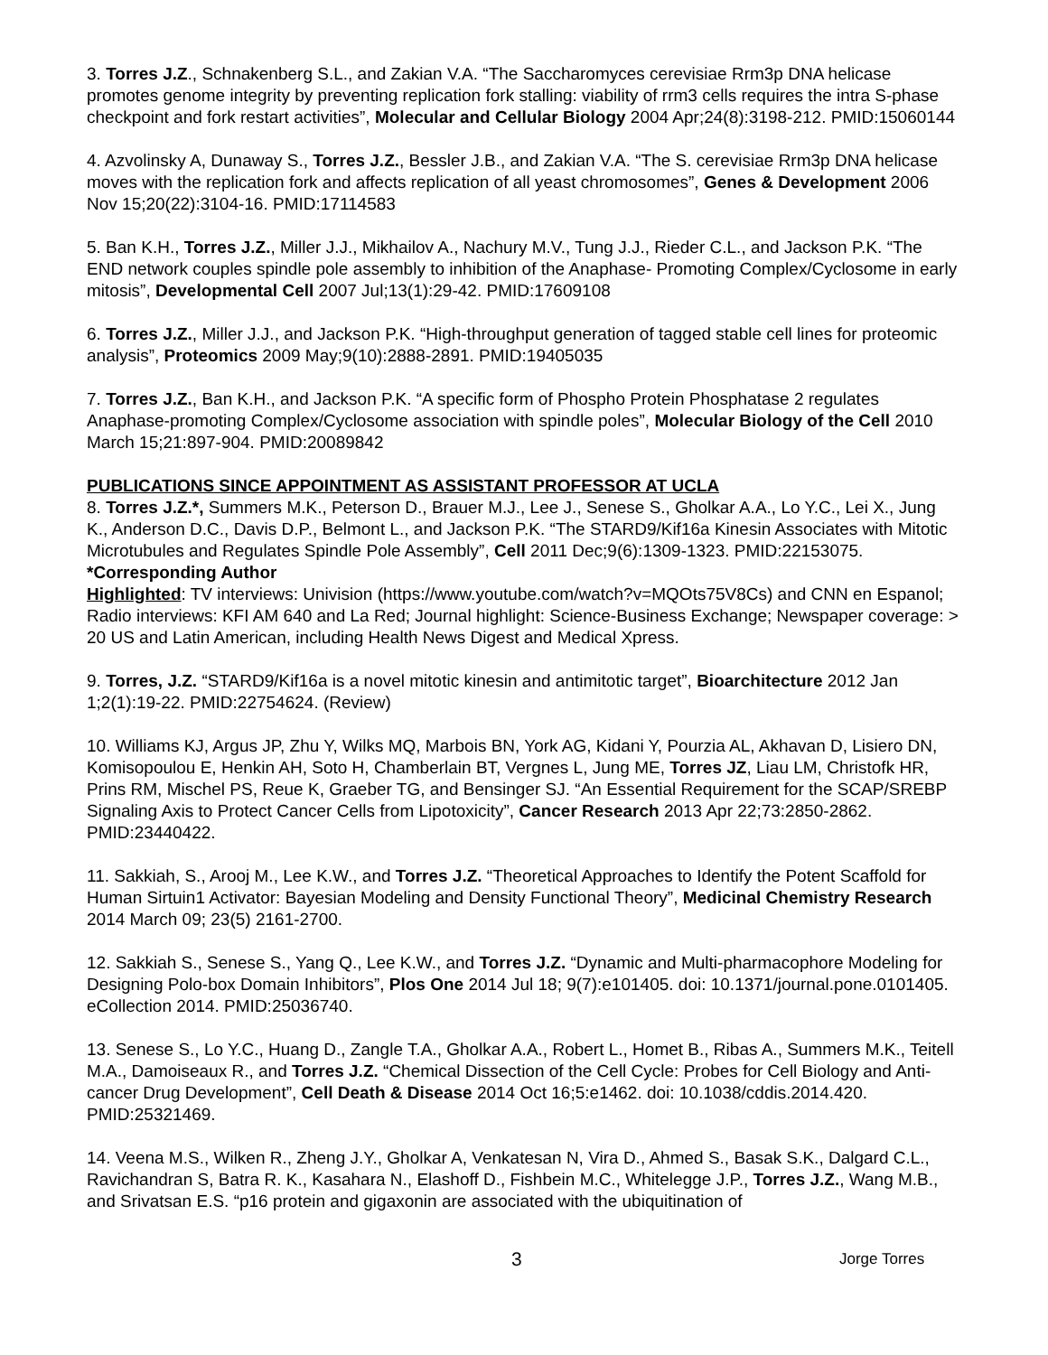3. Torres J.Z., Schnakenberg S.L., and Zakian V.A. “The Saccharomyces cerevisiae Rrm3p DNA helicase promotes genome integrity by preventing replication fork stalling: viability of rrm3 cells requires the intra S-phase checkpoint and fork restart activities”, Molecular and Cellular Biology 2004 Apr;24(8):3198-212. PMID:15060144
4. Azvolinsky A, Dunaway S., Torres J.Z., Bessler J.B., and Zakian V.A. “The S. cerevisiae Rrm3p DNA helicase moves with the replication fork and affects replication of all yeast chromosomes”, Genes & Development 2006 Nov 15;20(22):3104-16. PMID:17114583
5. Ban K.H., Torres J.Z., Miller J.J., Mikhailov A., Nachury M.V., Tung J.J., Rieder C.L., and Jackson P.K. “The END network couples spindle pole assembly to inhibition of the Anaphase- Promoting Complex/Cyclosome in early mitosis”, Developmental Cell 2007 Jul;13(1):29-42. PMID:17609108
6. Torres J.Z., Miller J.J., and Jackson P.K. “High-throughput generation of tagged stable cell lines for proteomic analysis”, Proteomics 2009 May;9(10):2888-2891. PMID:19405035
7. Torres J.Z., Ban K.H., and Jackson P.K. “A specific form of Phospho Protein Phosphatase 2 regulates Anaphase-promoting Complex/Cyclosome association with spindle poles”, Molecular Biology of the Cell 2010 March 15;21:897-904. PMID:20089842
PUBLICATIONS SINCE APPOINTMENT AS ASSISTANT PROFESSOR AT UCLA
8. Torres J.Z.*, Summers M.K., Peterson D., Brauer M.J., Lee J., Senese S., Gholkar A.A., Lo Y.C., Lei X., Jung K., Anderson D.C., Davis D.P., Belmont L., and Jackson P.K. “The STARD9/Kif16a Kinesin Associates with Mitotic Microtubules and Regulates Spindle Pole Assembly”, Cell 2011 Dec;9(6):1309-1323. PMID:22153075. *Corresponding Author
Highlighted: TV interviews: Univision (https://www.youtube.com/watch?v=MQOts75V8Cs) and CNN en Espanol; Radio interviews: KFI AM 640 and La Red; Journal highlight: Science-Business Exchange; Newspaper coverage: > 20 US and Latin American, including Health News Digest and Medical Xpress.
9. Torres, J.Z. “STARD9/Kif16a is a novel mitotic kinesin and antimitotic target”, Bioarchitecture 2012 Jan 1;2(1):19-22. PMID:22754624. (Review)
10. Williams KJ, Argus JP, Zhu Y, Wilks MQ, Marbois BN, York AG, Kidani Y, Pourzia AL, Akhavan D, Lisiero DN, Komisopoulou E, Henkin AH, Soto H, Chamberlain BT, Vergnes L, Jung ME, Torres JZ, Liau LM, Christofk HR, Prins RM, Mischel PS, Reue K, Graeber TG, and Bensinger SJ. “An Essential Requirement for the SCAP/SREBP Signaling Axis to Protect Cancer Cells from Lipotoxicity”, Cancer Research 2013 Apr 22;73:2850-2862. PMID:23440422.
11. Sakkiah, S., Arooj M., Lee K.W., and Torres J.Z. “Theoretical Approaches to Identify the Potent Scaffold for Human Sirtuin1 Activator: Bayesian Modeling and Density Functional Theory”, Medicinal Chemistry Research 2014 March 09; 23(5) 2161-2700.
12. Sakkiah S., Senese S., Yang Q., Lee K.W., and Torres J.Z. “Dynamic and Multi-pharmacophore Modeling for Designing Polo-box Domain Inhibitors”, Plos One 2014 Jul 18; 9(7):e101405. doi: 10.1371/journal.pone.0101405. eCollection 2014. PMID:25036740.
13. Senese S., Lo Y.C., Huang D., Zangle T.A., Gholkar A.A., Robert L., Homet B., Ribas A., Summers M.K., Teitell M.A., Damoiseaux R., and Torres J.Z. “Chemical Dissection of the Cell Cycle: Probes for Cell Biology and Anti-cancer Drug Development”, Cell Death & Disease 2014 Oct 16;5:e1462. doi: 10.1038/cddis.2014.420. PMID:25321469.
14. Veena M.S., Wilken R., Zheng J.Y., Gholkar A, Venkatesan N, Vira D., Ahmed S., Basak S.K., Dalgard C.L., Ravichandran S, Batra R. K., Kasahara N., Elashoff D., Fishbein M.C., Whitelegge J.P., Torres J.Z., Wang M.B., and Srivatsan E.S. “p16 protein and gigaxonin are associated with the ubiquitination of
3 Jorge Torres